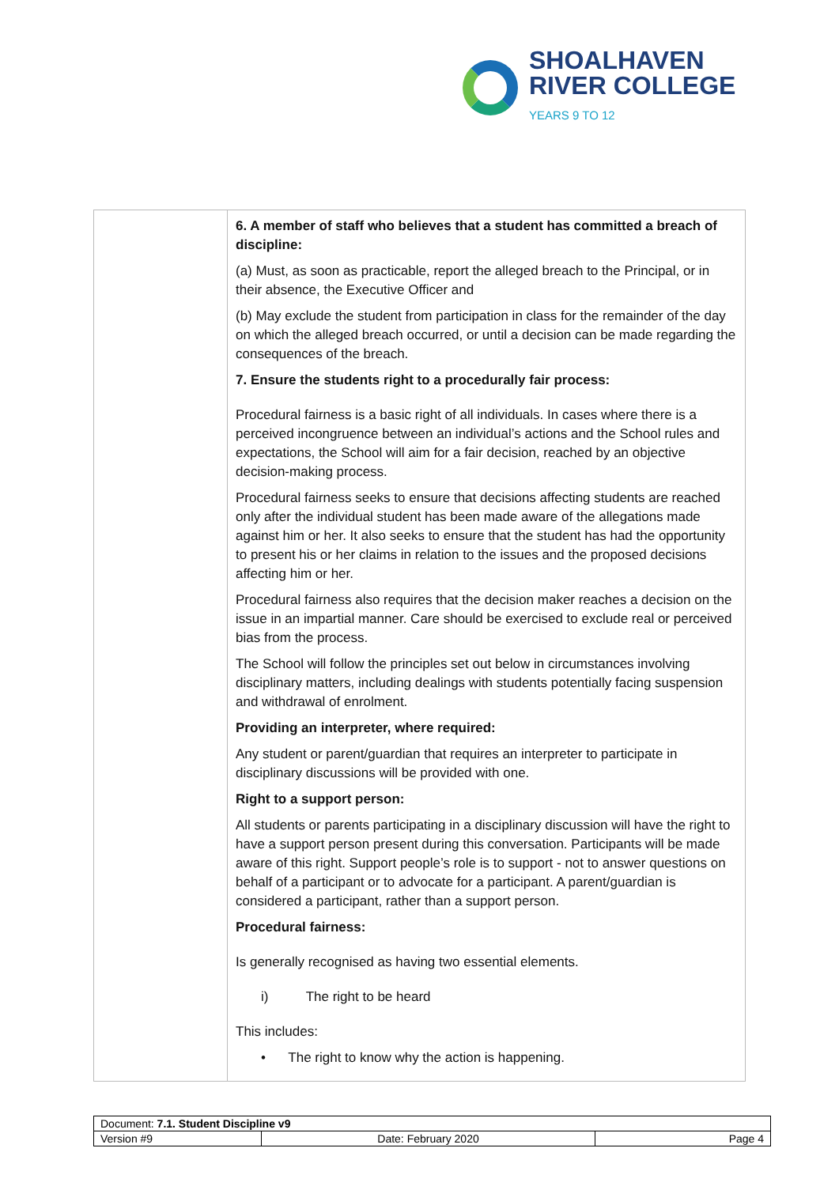SHOALHAVEN
RIVER COLLEGE
YEARS 9 TO 12
| | 6. A member of staff who believes that a student has committed a breach of discipline: (a) Must, as soon as practicable, report the alleged breach to the Principal, or in their absence, the Executive Officer and (b) May exclude the student from participation in class for the remainder of the day on which the alleged breach occurred, or until a decision can be made regarding the consequences of the breach. 7. Ensure the students right to a procedurally fair process: Procedural fairness is a basic right of all individuals. In cases where there is a perceived incongruence between an individual’s actions and the School rules and expectations, the School will aim for a fair decision, reached by an objective decision-making process. Procedural fairness seeks to ensure that decisions affecting students are reached only after the individual student has been made aware of the allegations made against him or her. It also seeks to ensure that the student has had the opportunity to present his or her claims in relation to the issues and the proposed decisions affecting him or her. Procedural fairness also requires that the decision maker reaches a decision on the issue in an impartial manner. Care should be exercised to exclude real or perceived bias from the process. The School will follow the principles set out below in circumstances involving disciplinary matters, including dealings with students potentially facing suspension and withdrawal of enrolment. Providing an interpreter, where required: Any student or parent/guardian that requires an interpreter to participate in disciplinary discussions will be provided with one. Right to a support person: All students or parents participating in a disciplinary discussion will have the right to have a support person present during this conversation. Participants will be made aware of this right. Support people’s role is to support - not to answer questions on behalf of a participant or to advocate for a participant. A parent/guardian is considered a participant, rather than a support person. Procedural fairness: Is generally recognised as having two essential elements. i) The right to be heard This includes: • The right to know why the action is happening. |
| Document: 7.1. Student Discipline v9 | | |
| Version #9 | Date: February 2020 | Page 4 |